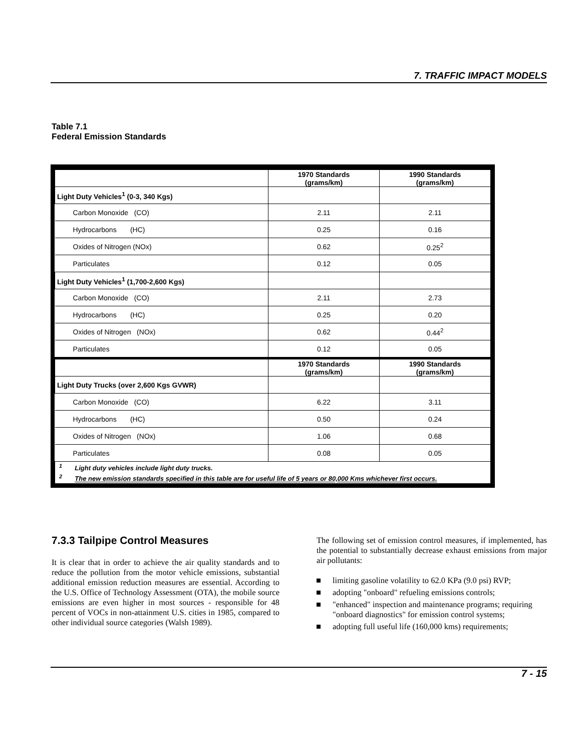7. TRAFFIC IMPACT MODELS
Table 7.1
Federal Emission Standards
| | 1970 Standards (grams/km) | 1990 Standards (grams/km) |
| Light Duty Vehicles<sup>1</sup> (0-3, 340 Kgs) | | |
| Carbon Monoxide (CO) | 2.11 | 2.11 |
| Hydrocarbons (HC) | 0.25 | 0.16 |
| Oxides of Nitrogen (NOx) | 0.62 | 0.25<sup>2</sup> |
| Particulates | 0.12 | 0.05 |
| Light Duty Vehicles<sup>1</sup> (1,700-2,600 Kgs) | | |
| Carbon Monoxide (CO) | 2.11 | 2.73 |
| Hydrocarbons (HC) | 0.25 | 0.20 |
| Oxides of Nitrogen (NOx) | 0.62 | 0.44<sup>2</sup> |
| Particulates | 0.12 | 0.05 |
| | 1970 Standards (grams/km) | 1990 Standards (grams/km) |
| Light Duty Trucks (over 2,600 Kgs GVWR) | | |
| Carbon Monoxide (CO) | 6.22 | 3.11 |
| Hydrocarbons (HC) | 0.50 | 0.24 |
| Oxides of Nitrogen (NOx) | 1.06 | 0.68 |
| Particulates | 0.08 | 0.05 |
| <sup>1</sup> Light duty vehicles include light duty trucks. <sup>2</sup> The new emission standards specified in this table are for useful life of 5 years or 80,000 Kms whichever first occurs. | | |
7.3.3 Tailpipe Control Measures
It is clear that in order to achieve the air quality standards and to reduce the pollution from the motor vehicle emissions, substantial additional emission reduction measures are essential. According to the U.S. Office of Technology Assessment (OTA), the mobile source emissions are even higher in most sources - responsible for 48 percent of VOCs in non-attainment U.S. cities in 1985, compared to other individual source categories (Walsh 1989).
The following set of emission control measures, if implemented, has the potential to substantially decrease exhaust emissions from major air pollutants:
limiting gasoline volatility to 62.0 KPa (9.0 psi) RVP;
adopting "onboard" refueling emissions controls;
"enhanced" inspection and maintenance programs; requiring "onboard diagnostics" for emission control systems;
adopting full useful life (160,000 kms) requirements;
7 - 15